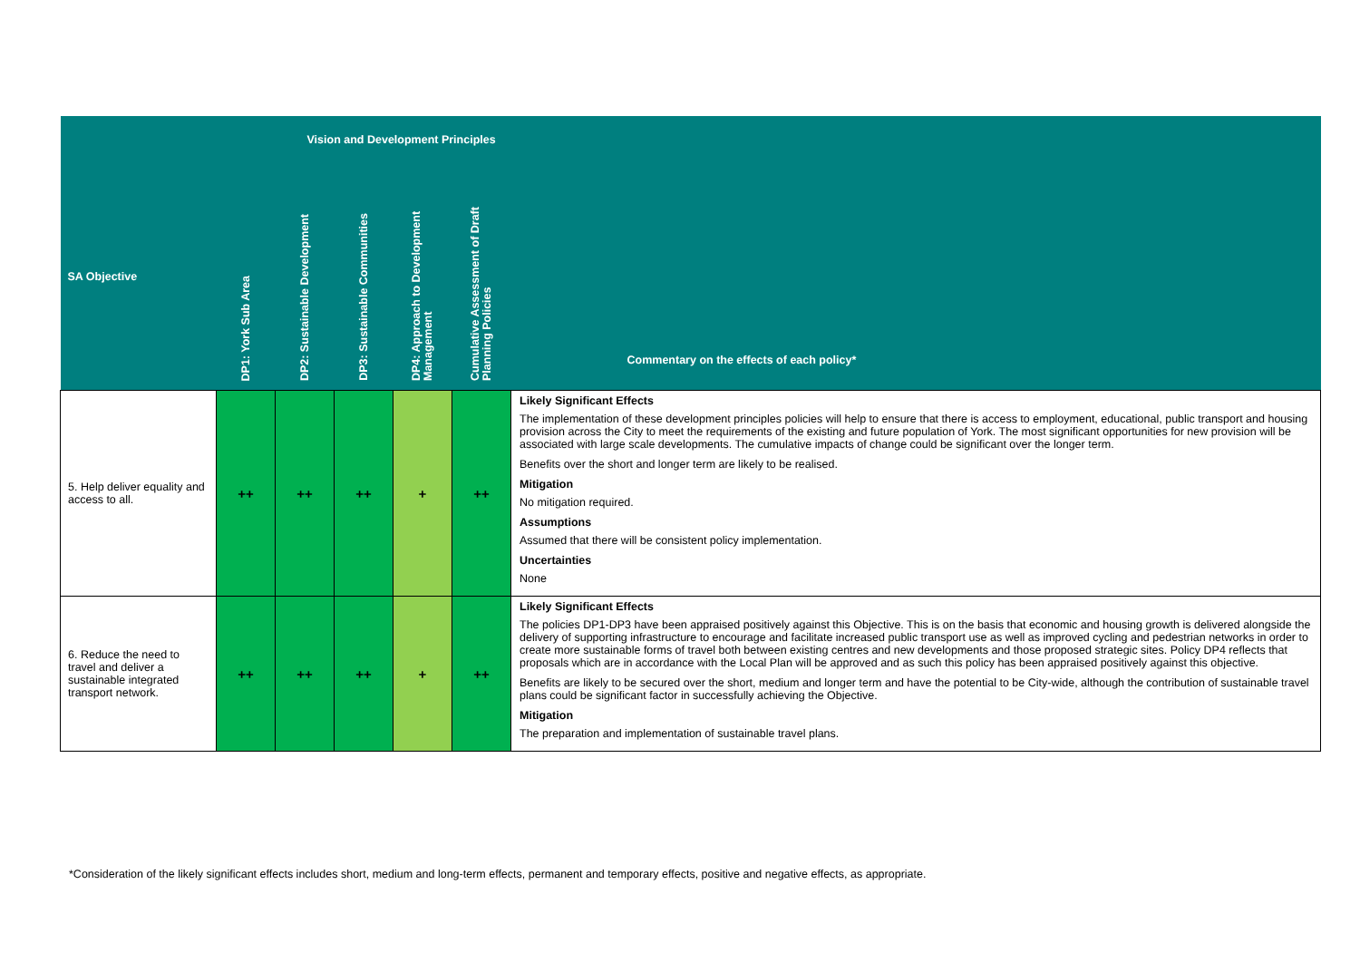| Vision and Development Principles | | | | | | |
| SA Objective | DP1: York Sub Area | DP2: Sustainable Development | DP3: Sustainable Communities | DP4: Approach to Development Management | Cumulative Assessment of Draft Planning Policies | Commentary on the effects of each policy* |
| 5. Help deliver equality and access to all. | ++ | ++ | ++ | + | ++ | Likely Significant Effects The implementation of these development principles policies will help to ensure that there is access to employment, educational, public transport and housing provision across the City to meet the requirements of the existing and future population of York. The most significant opportunities for new provision will be associated with large scale developments. The cumulative impacts of change could be significant over the longer term. Benefits over the short and longer term are likely to be realised. Mitigation No mitigation required. Assumptions Assumed that there will be consistent policy implementation. Uncertainties None |
| 6. Reduce the need to travel and deliver a sustainable integrated transport network. | ++ | ++ | ++ | + | ++ | Likely Significant Effects The policies DP1-DP3 have been appraised positively against this Objective. This is on the basis that economic and housing growth is delivered alongside the delivery of supporting infrastructure to encourage and facilitate increased public transport use as well as improved cycling and pedestrian networks in order to create more sustainable forms of travel both between existing centres and new developments and those proposed strategic sites. Policy DP4 reflects that proposals which are in accordance with the Local Plan will be approved and as such this policy has been appraised positively against this objective. Benefits are likely to be secured over the short, medium and longer term and have the potential to be City-wide, although the contribution of sustainable travel plans could be significant factor in successfully achieving the Objective. Mitigation The preparation and implementation of sustainable travel plans. |
*Consideration of the likely significant effects includes short, medium and long-term effects, permanent and temporary effects, positive and negative effects, as appropriate.